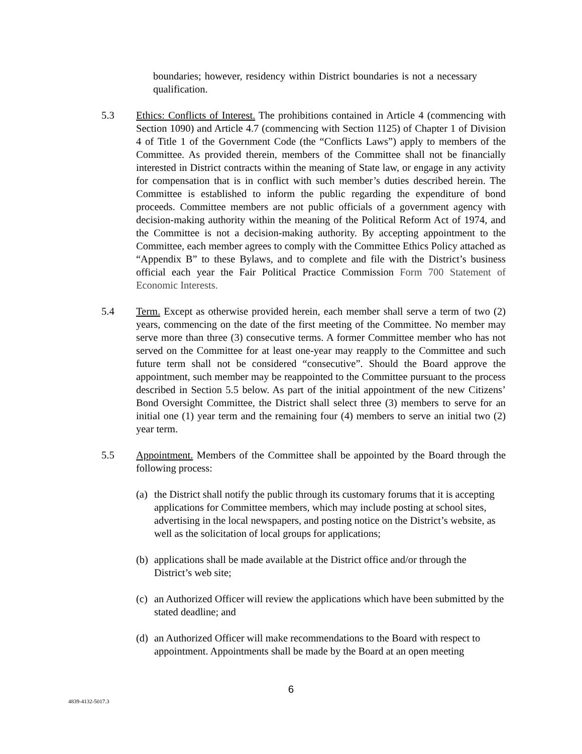boundaries; however, residency within District boundaries is not a necessary qualification.
5.3 Ethics: Conflicts of Interest. The prohibitions contained in Article 4 (commencing with Section 1090) and Article 4.7 (commencing with Section 1125) of Chapter 1 of Division 4 of Title 1 of the Government Code (the “Conflicts Laws”) apply to members of the Committee. As provided therein, members of the Committee shall not be financially interested in District contracts within the meaning of State law, or engage in any activity for compensation that is in conflict with such member’s duties described herein. The Committee is established to inform the public regarding the expenditure of bond proceeds. Committee members are not public officials of a government agency with decision-making authority within the meaning of the Political Reform Act of 1974, and the Committee is not a decision-making authority. By accepting appointment to the Committee, each member agrees to comply with the Committee Ethics Policy attached as “Appendix B” to these Bylaws, and to complete and file with the District’s business official each year the Fair Political Practice Commission Form 700 Statement of Economic Interests.
5.4 Term. Except as otherwise provided herein, each member shall serve a term of two (2) years, commencing on the date of the first meeting of the Committee. No member may serve more than three (3) consecutive terms. A former Committee member who has not served on the Committee for at least one-year may reapply to the Committee and such future term shall not be considered “consecutive”. Should the Board approve the appointment, such member may be reappointed to the Committee pursuant to the process described in Section 5.5 below. As part of the initial appointment of the new Citizens’ Bond Oversight Committee, the District shall select three (3) members to serve for an initial one (1) year term and the remaining four (4) members to serve an initial two (2) year term.
5.5 Appointment. Members of the Committee shall be appointed by the Board through the following process:
(a)
the District shall notify the public through its customary forums that it is accepting applications for Committee members, which may include posting at school sites, advertising in the local newspapers, and posting notice on the District’s website, as well as the solicitation of local groups for applications;
(b)
applications shall be made available at the District office and/or through the District’s web site;
(c)
an Authorized Officer will review the applications which have been submitted by the stated deadline; and
(d)
an Authorized Officer will make recommendations to the Board with respect to appointment. Appointments shall be made by the Board at an open meeting
6
4839-4132-5017.3